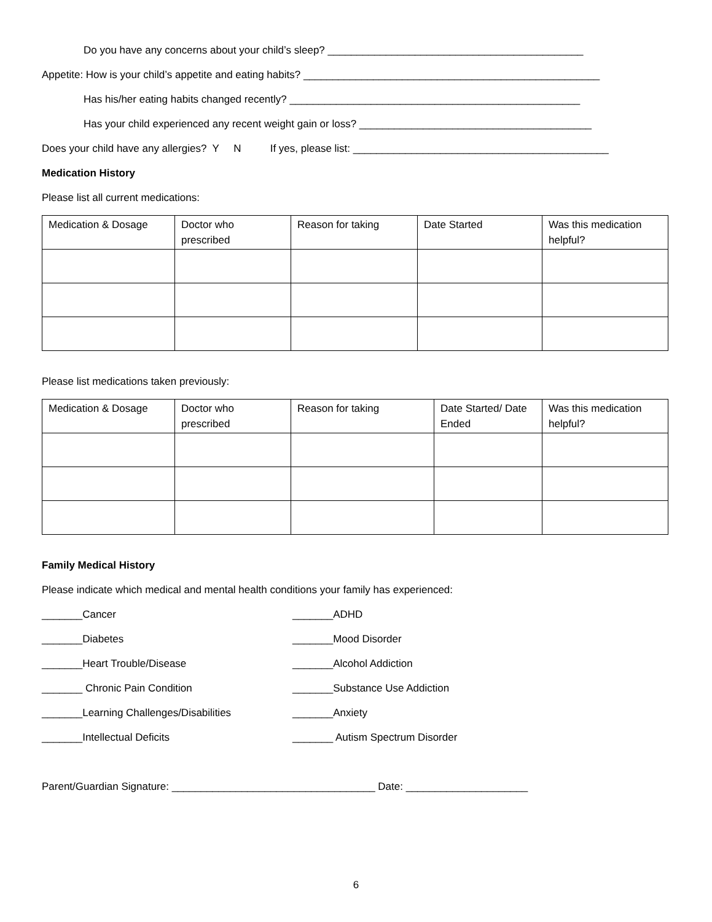Do you have any concerns about your child’s sleep? ____________________________________________
Appetite: How is your child’s appetite and eating habits? ___________________________________________________
Has his/her eating habits changed recently? __________________________________________________
Has your child experienced any recent weight gain or loss? ________________________________________
Does your child have any allergies? Y N If yes, please list: ____________________________________________
Medication History
Please list all current medications:
| Medication & Dosage | Doctor who prescribed | Reason for taking | Date Started | Was this medication helpful? |
Please list medications taken previously:
| Medication & Dosage | Doctor who prescribed | Reason for taking | Date Started/ Date Ended | Was this medication helpful? |
Family Medical History
Please indicate which medical and mental health conditions your family has experienced:
_______Cancer
_______ADHD
_______Diabetes
_______Mood Disorder
_______Heart Trouble/Disease
_______Alcohol Addiction
_______ Chronic Pain Condition
_______Substance Use Addiction
_______Learning Challenges/Disabilities
_______Anxiety
_______Intellectual Deficits
_______ Autism Spectrum Disorder
Parent/Guardian Signature: ___________________________________ Date: _____________________
6